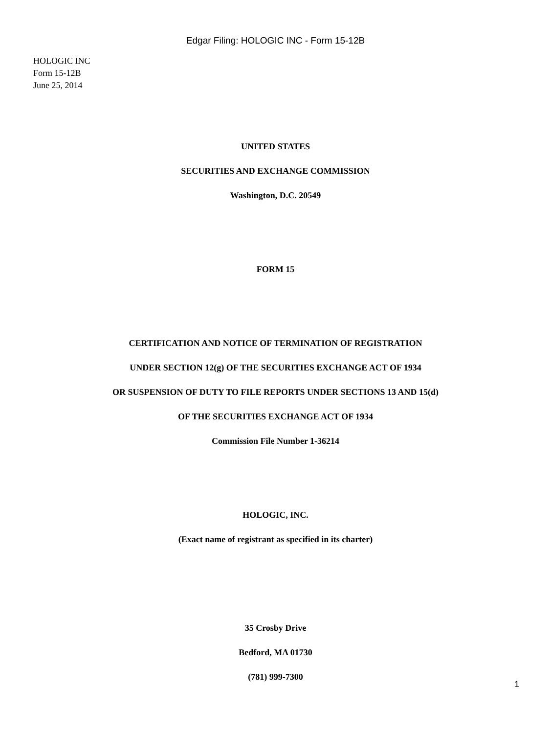Edgar Filing: HOLOGIC INC - Form 15-12B
HOLOGIC INC
Form 15-12B
June 25, 2014
UNITED STATES
SECURITIES AND EXCHANGE COMMISSION
Washington, D.C. 20549
FORM 15
CERTIFICATION AND NOTICE OF TERMINATION OF REGISTRATION
UNDER SECTION 12(g) OF THE SECURITIES EXCHANGE ACT OF 1934
OR SUSPENSION OF DUTY TO FILE REPORTS UNDER SECTIONS 13 AND 15(d)
OF THE SECURITIES EXCHANGE ACT OF 1934
Commission File Number 1-36214
HOLOGIC, INC.
(Exact name of registrant as specified in its charter)
35 Crosby Drive
Bedford, MA 01730
(781) 999-7300
1